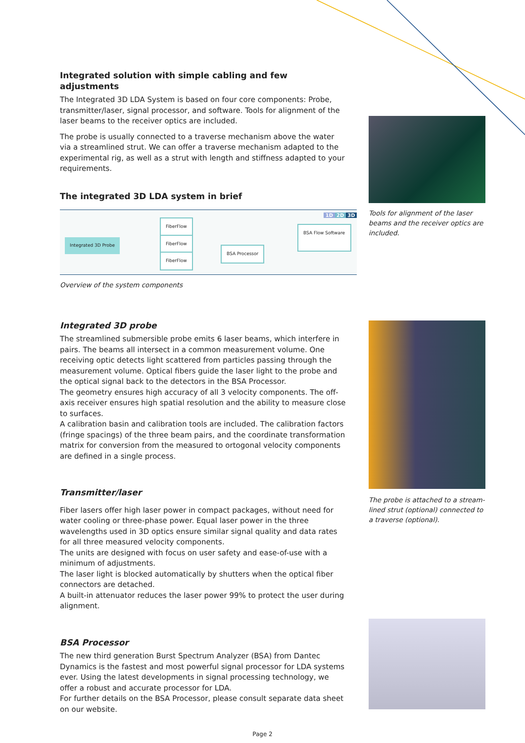Integrated solution with simple cabling and few adjustments
The Integrated 3D LDA System is based on four core components: Probe, transmitter/laser, signal processor, and software. Tools for alignment of the laser beams to the receiver optics are included.
The probe is usually connected to a traverse mechanism above the water via a streamlined strut. We can offer a traverse mechanism adapted to the experimental rig, as well as a strut with length and stiffness adapted to your requirements.
The integrated 3D LDA system in brief
1D 2D 3D
Integrated 3D Probe
FiberFlow
FiberFlow
FiberFlow
BSA Processor
BSA Flow Software
Overview of the system components
Tools for alignment of the laser beams and the receiver optics are included.
Integrated 3D probe
The streamlined submersible probe emits 6 laser beams, which interfere in pairs. The beams all intersect in a common measurement volume. One receiving optic detects light scattered from particles passing through the measurement volume. Optical fibers guide the laser light to the probe and the optical signal back to the detectors in the BSA Processor.
The geometry ensures high accuracy of all 3 velocity components. The off-axis receiver ensures high spatial resolution and the ability to measure close to surfaces.
A calibration basin and calibration tools are included. The calibration factors (fringe spacings) of the three beam pairs, and the coordinate transformation matrix for conversion from the measured to ortogonal velocity components are defined in a single process.
Transmitter/laser
Fiber lasers offer high laser power in compact packages, without need for water cooling or three-phase power. Equal laser power in the three wavelengths used in 3D optics ensure similar signal quality and data rates for all three measured velocity components.
The units are designed with focus on user safety and ease-of-use with a minimum of adjustments.
The laser light is blocked automatically by shutters when the optical fiber connectors are detached.
A built-in attenuator reduces the laser power 99% to protect the user during alignment.
BSA Processor
The new third generation Burst Spectrum Analyzer (BSA) from Dantec Dynamics is the fastest and most powerful signal processor for LDA systems ever. Using the latest developments in signal processing technology, we offer a robust and accurate processor for LDA.
For further details on the BSA Processor, please consult separate data sheet on our website.
The probe is attached to a stream-lined strut (optional) connected to a traverse (optional).
Page 2